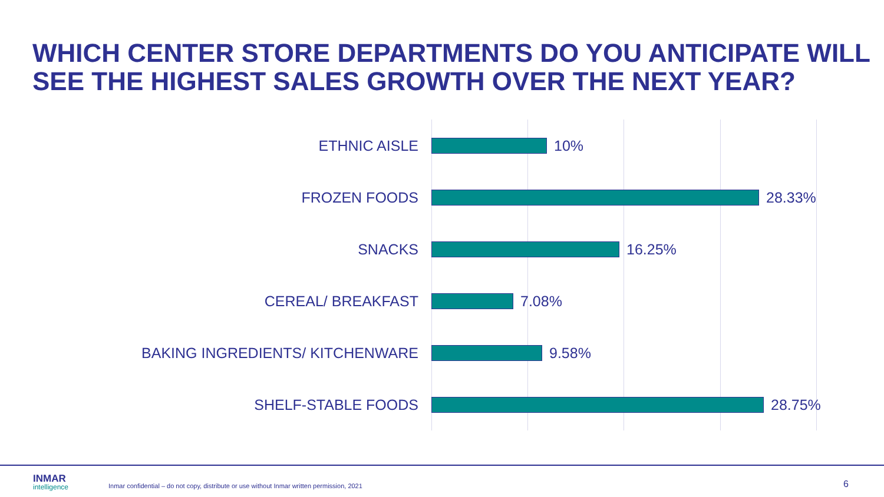WHICH CENTER STORE DEPARTMENTS DO YOU ANTICIPATE WILL SEE THE HIGHEST SALES GROWTH OVER THE NEXT YEAR?
ETHNIC AISLE 10%
FROZEN FOODS 28.33%
SNACKS 16.25%
CEREAL/ BREAKFAST 7.08%
BAKING INGREDIENTS/ KITCHENWARE 9.58%
SHELF-STABLE FOODS 28.75%
INMAR
intelligence
Inmar confidential – do not copy, distribute or use without Inmar written permission, 2021
6